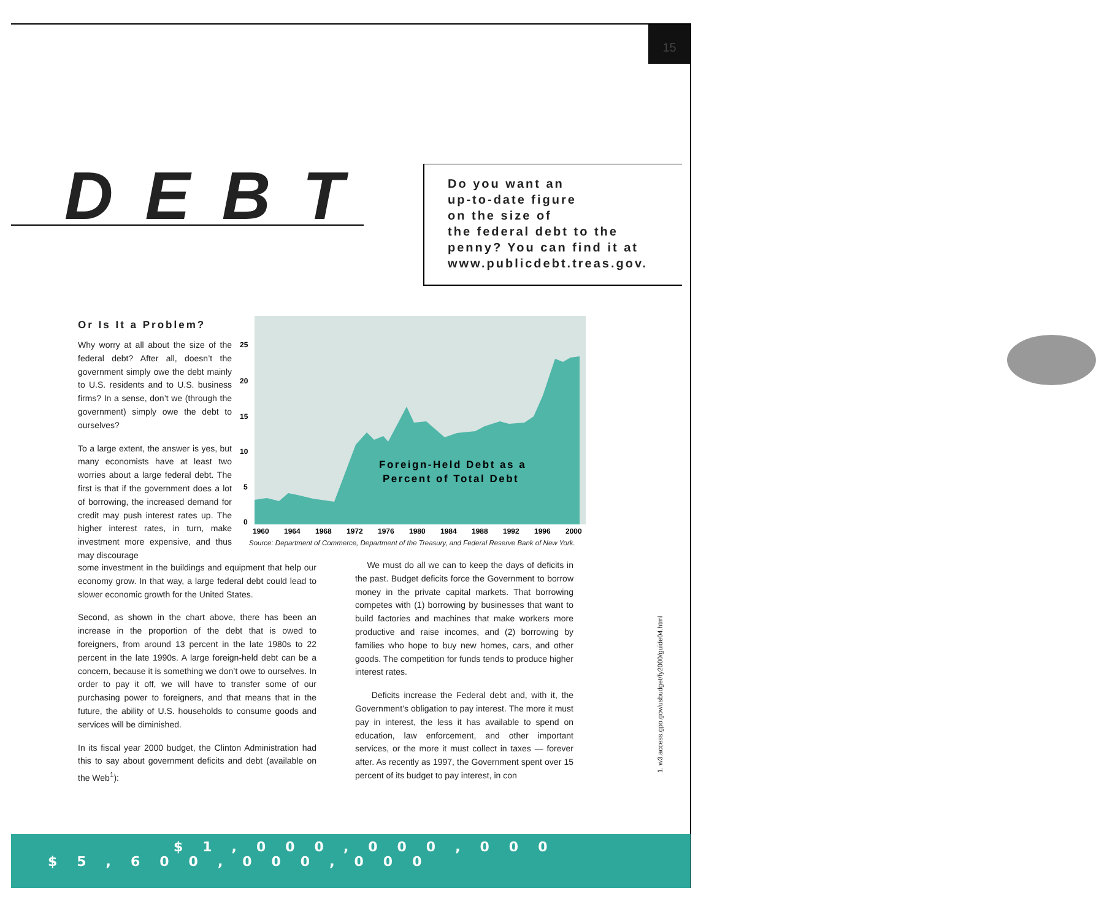15
DEBT
Do you want an
up-to-date figure
on the size of
the federal debt to the
penny? You can find it at
www.publicdebt.treas.gov.
Or Is It a Problem?
Why worry at all about the size of the federal debt? After all, doesn’t the government simply owe the debt mainly to U.S. residents and to U.S. business firms? In a sense, don’t we (through the government) simply owe the debt to ourselves?
To a large extent, the answer is yes, but many economists have at least two worries about a large federal debt. The first is that if the government does a lot of borrowing, the increased demand for credit may push interest rates up. The higher interest rates, in turn, make investment more expensive, and thus may discourage
25
20
15
10
5
0
1960
1964
1968
1972
1976
1980
1984
1988
1992
1996
2000
Foreign-Held Debt as a
Percent of Total Debt
Source: Department of Commerce, Department of the Treasury, and Federal Reserve Bank of New York.
some investment in the buildings and equipment that help our economy grow. In that way, a large federal debt could lead to slower economic growth for the United States.
Second, as shown in the chart above, there has been an increase in the proportion of the debt that is owed to foreigners, from around 13 percent in the late 1980s to 22 percent in the late 1990s. A large foreign-held debt can be a concern, because it is something we don’t owe to ourselves. In order to pay it off, we will have to transfer some of our purchasing power to foreigners, and that means that in the future, the ability of U.S. households to consume goods and services will be diminished.
In its fiscal year 2000 budget, the Clinton Administration had this to say about government deficits and debt (available on the Web<sup>1</sup>):
We must do all we can to keep the days of deficits in the past. Budget deficits force the Government to borrow money in the private capital markets. That borrowing competes with (1) borrowing by businesses that want to build factories and machines that make workers more productive and raise incomes, and (2) borrowing by families who hope to buy new homes, cars, and other goods. The competition for funds tends to produce higher interest rates.
Deficits increase the Federal debt and, with it, the Government’s obligation to pay interest. The more it must pay in interest, the less it has available to spend on education, law enforcement, and other important services, or the more it must collect in taxes — forever after. As recently as 1997, the Government spent over 15 percent of its budget to pay interest, in con
1. w3.access.gpo.gov/usbudget/fy2000/guide04.html
$1,000,000,000
$5,600,000,000